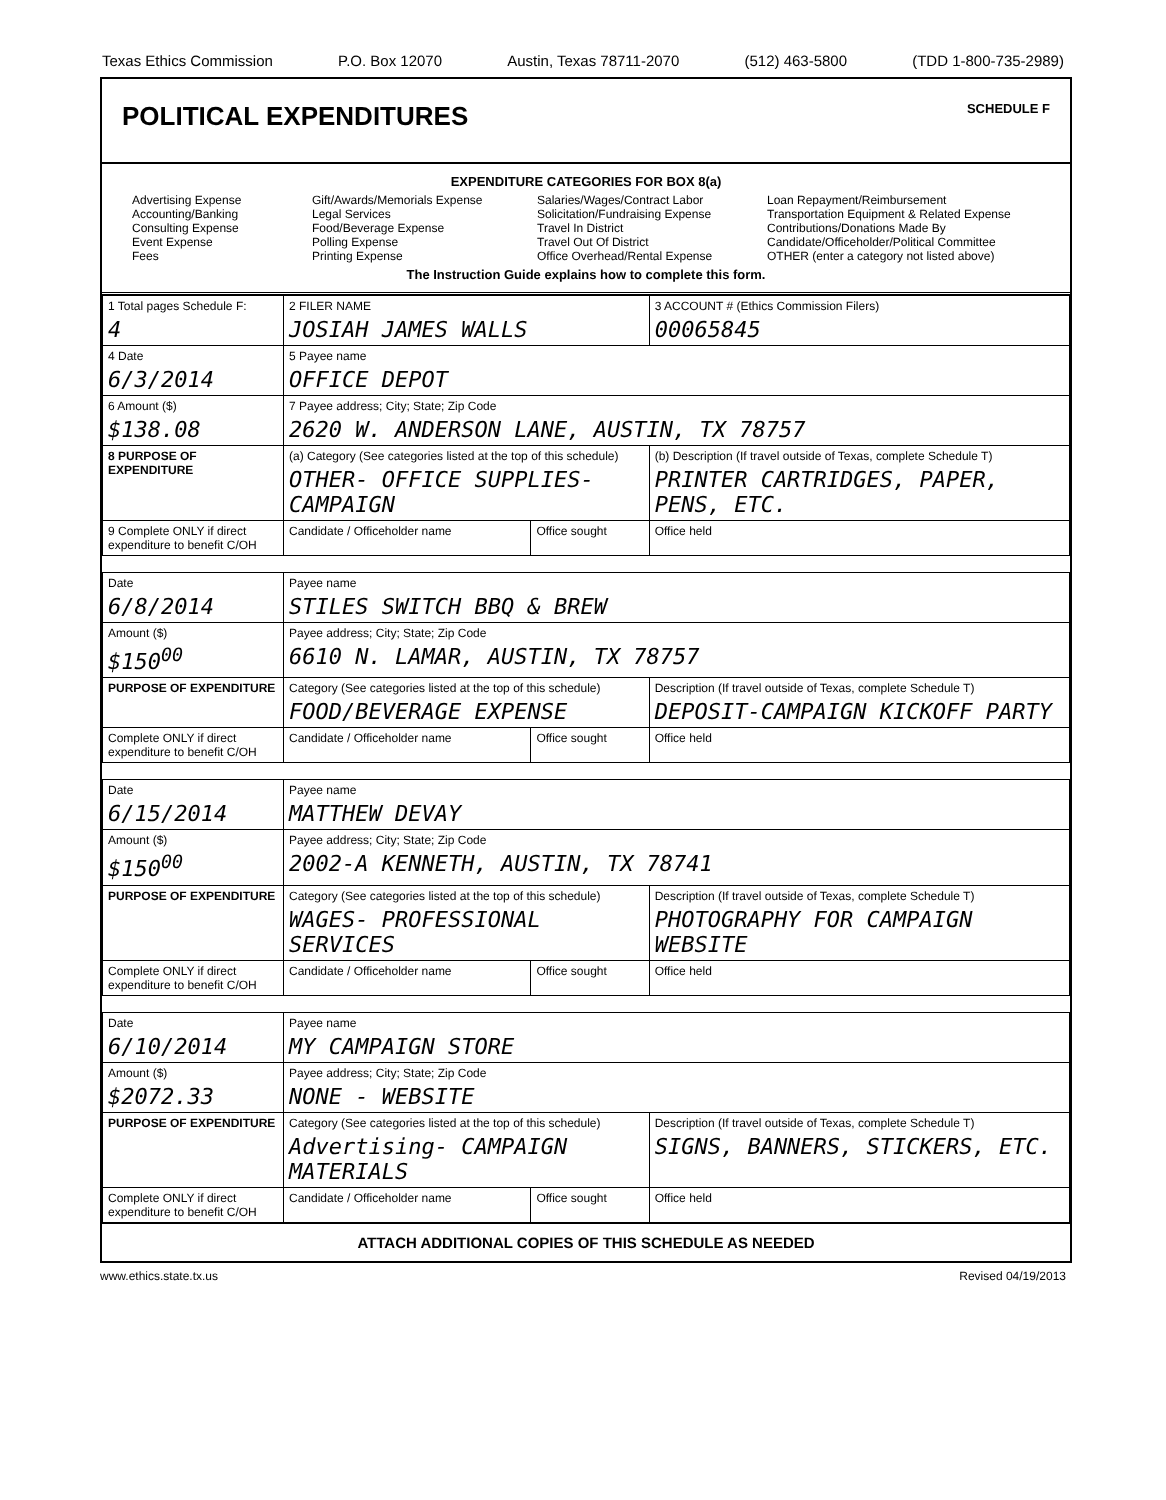Texas Ethics Commission P.O. Box 12070 Austin, Texas 78711-2070 (512) 463-5800 (TDD 1-800-735-2989)
POLITICAL EXPENDITURES
SCHEDULE F
EXPENDITURE CATEGORIES FOR BOX 8(a)
Advertising Expense
Accounting/Banking
Consulting Expense
Event Expense
Fees
Gift/Awards/Memorials Expense
Legal Services
Food/Beverage Expense
Polling Expense
Printing Expense
Salaries/Wages/Contract Labor
Solicitation/Fundraising Expense
Travel In District
Travel Out Of District
Office Overhead/Rental Expense
Loan Repayment/Reimbursement
Transportation Equipment & Related Expense
Contributions/Donations Made By Candidate/Officeholder/Political Committee
OTHER (enter a category not listed above)
The Instruction Guide explains how to complete this form.
| 1 Total pages Schedule F: 4 | 2 FILER NAME JOSIAH JAMES WALLS | | 3 ACCOUNT # (Ethics Commission Filers) 00065845 |
| 4 Date 6/3/2014 | 5 Payee name OFFICE DEPOT | | |
| 6 Amount ($) $138.08 | 7 Payee address; City; State; Zip Code 2620 W. ANDERSON LANE, AUSTIN, TX 78757 | | |
| 8 PURPOSE OF EXPENDITURE | (a) Category (See categories listed at the top of this schedule) OTHER- OFFICE SUPPLIES-CAMPAIGN | | (b) Description (If travel outside of Texas, complete Schedule T) PRINTER CARTRIDGES, PAPER, PENS, ETC. |
| 9 Complete ONLY if direct expenditure to benefit C/OH | Candidate / Officeholder name | Office sought | Office held |
| Date 6/8/2014 | Payee name STILES SWITCH BBQ & BREW | | |
| Amount ($) $150<sup>00</sup> | Payee address; City; State; Zip Code 6610 N. LAMAR, AUSTIN, TX 78757 | | |
| PURPOSE OF EXPENDITURE | Category (See categories listed at the top of this schedule) FOOD/BEVERAGE EXPENSE | | Description (If travel outside of Texas, complete Schedule T) DEPOSIT-CAMPAIGN KICKOFF PARTY |
| Complete ONLY if direct expenditure to benefit C/OH | Candidate / Officeholder name | Office sought | Office held |
| Date 6/15/2014 | Payee name MATTHEW DEVAY | | |
| Amount ($) $150<sup>00</sup> | Payee address; City; State; Zip Code 2002-A KENNETH, AUSTIN, TX 78741 | | |
| PURPOSE OF EXPENDITURE | Category (See categories listed at the top of this schedule) WAGES- PROFESSIONAL SERVICES | | Description (If travel outside of Texas, complete Schedule T) PHOTOGRAPHY FOR CAMPAIGN WEBSITE |
| Complete ONLY if direct expenditure to benefit C/OH | Candidate / Officeholder name | Office sought | Office held |
| Date 6/10/2014 | Payee name MY CAMPAIGN STORE | | |
| Amount ($) $2072.33 | Payee address; City; State; Zip Code NONE - WEBSITE | | |
| PURPOSE OF EXPENDITURE | Category (See categories listed at the top of this schedule) Advertising- CAMPAIGN MATERIALS | | Description (If travel outside of Texas, complete Schedule T) SIGNS, BANNERS, STICKERS, ETC. |
| Complete ONLY if direct expenditure to benefit C/OH | Candidate / Officeholder name | Office sought | Office held |
ATTACH ADDITIONAL COPIES OF THIS SCHEDULE AS NEEDED
www.ethics.state.tx.us Revised 04/19/2013